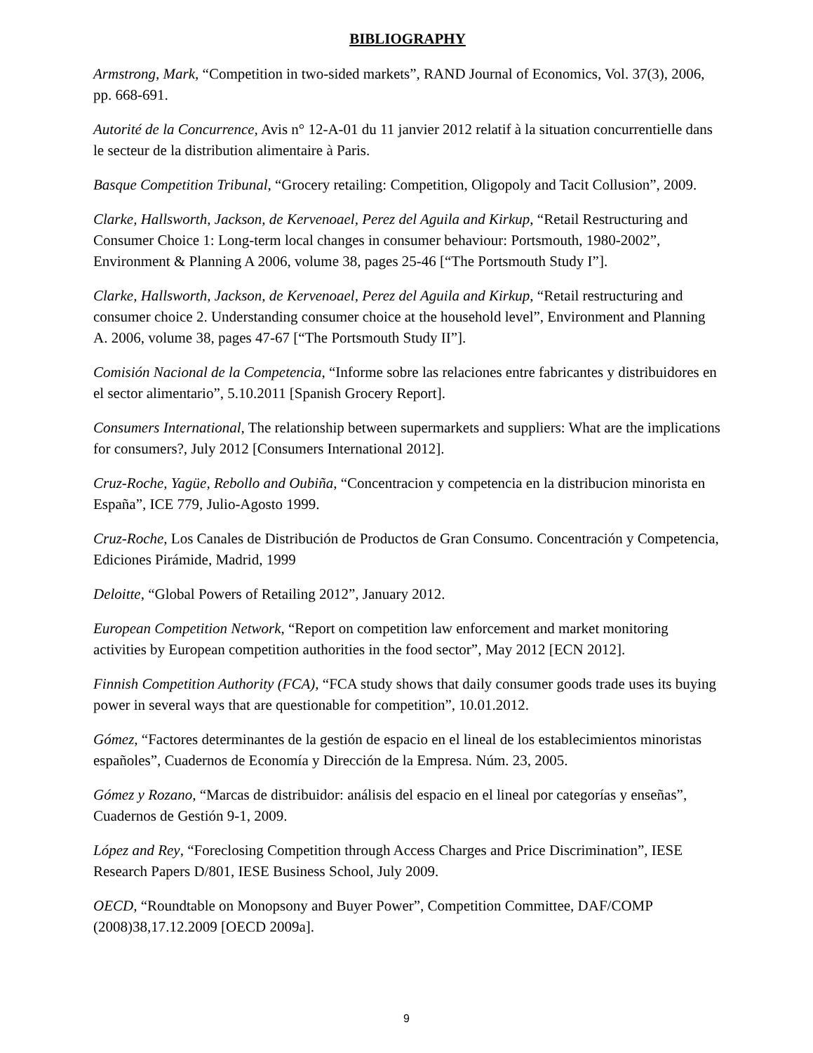BIBLIOGRAPHY
Armstrong, Mark, “Competition in two-sided markets”, RAND Journal of Economics, Vol. 37(3), 2006, pp. 668-691.
Autorité de la Concurrence, Avis n° 12-A-01 du 11 janvier 2012 relatif à la situation concurrentielle dans le secteur de la distribution alimentaire à Paris.
Basque Competition Tribunal, “Grocery retailing: Competition, Oligopoly and Tacit Collusion”, 2009.
Clarke, Hallsworth, Jackson, de Kervenoael, Perez del Aguila and Kirkup, “Retail Restructuring and Consumer Choice 1: Long-term local changes in consumer behaviour: Portsmouth, 1980-2002”, Environment & Planning A 2006, volume 38, pages 25-46 [“The Portsmouth Study I”].
Clarke, Hallsworth, Jackson, de Kervenoael, Perez del Aguila and Kirkup, “Retail restructuring and consumer choice 2. Understanding consumer choice at the household level”, Environment and Planning A. 2006, volume 38, pages 47-67 [“The Portsmouth Study II”].
Comisión Nacional de la Competencia, “Informe sobre las relaciones entre fabricantes y distribuidores en el sector alimentario”, 5.10.2011 [Spanish Grocery Report].
Consumers International, The relationship between supermarkets and suppliers: What are the implications for consumers?, July 2012 [Consumers International 2012].
Cruz-Roche, Yagüe, Rebollo and Oubiña, “Concentracion y competencia en la distribucion minorista en España”, ICE 779, Julio-Agosto 1999.
Cruz-Roche, Los Canales de Distribución de Productos de Gran Consumo. Concentración y Competencia, Ediciones Pirámide, Madrid, 1999
Deloitte, “Global Powers of Retailing 2012”, January 2012.
European Competition Network, “Report on competition law enforcement and market monitoring activities by European competition authorities in the food sector”, May 2012 [ECN 2012].
Finnish Competition Authority (FCA), “FCA study shows that daily consumer goods trade uses its buying power in several ways that are questionable for competition”, 10.01.2012.
Gómez, “Factores determinantes de la gestión de espacio en el lineal de los establecimientos minoristas españoles”, Cuadernos de Economía y Dirección de la Empresa. Núm. 23, 2005.
Gómez y Rozano, “Marcas de distribuidor: análisis del espacio en el lineal por categorías y enseñas”, Cuadernos de Gestión 9-1, 2009.
López and Rey, “Foreclosing Competition through Access Charges and Price Discrimination”, IESE Research Papers D/801, IESE Business School, July 2009.
OECD, “Roundtable on Monopsony and Buyer Power”, Competition Committee, DAF/COMP (2008)38,17.12.2009 [OECD 2009a].
9